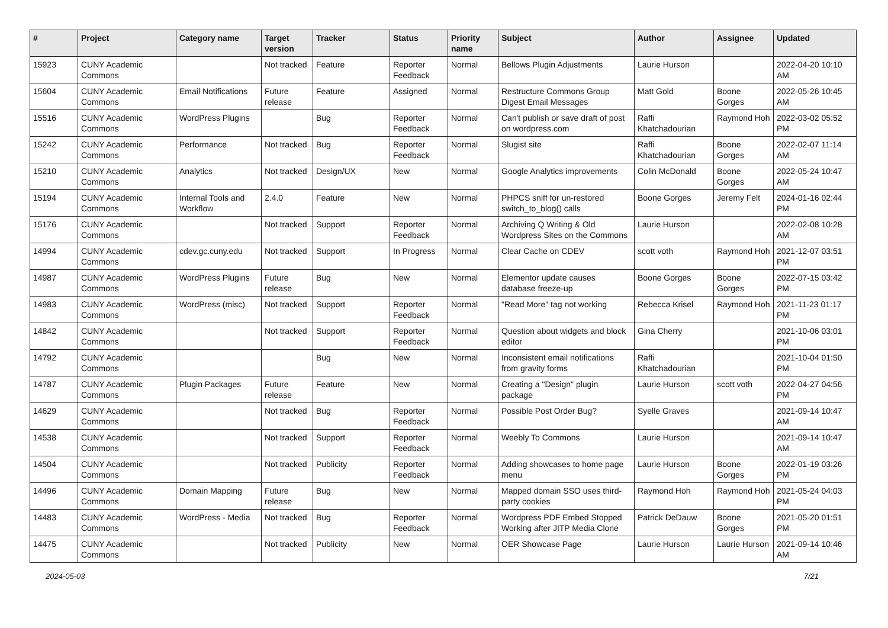| # | Project | Category name | Target version | Tracker | Status | Priority name | Subject | Author | Assignee | Updated |
| --- | --- | --- | --- | --- | --- | --- | --- | --- | --- | --- |
| 15923 | CUNY Academic Commons | | Not tracked | Feature | Reporter Feedback | Normal | Bellows Plugin Adjustments | Laurie Hurson | | 2022-04-20 10:10 AM |
| 15604 | CUNY Academic Commons | Email Notifications | Future release | Feature | Assigned | Normal | Restructure Commons Group Digest Email Messages | Matt Gold | Boone Gorges | 2022-05-26 10:45 AM |
| 15516 | CUNY Academic Commons | WordPress Plugins | | Bug | Reporter Feedback | Normal | Can't publish or save draft of post on wordpress.com | Raffi Khatchadourian | Raymond Hoh | 2022-03-02 05:52 PM |
| 15242 | CUNY Academic Commons | Performance | Not tracked | Bug | Reporter Feedback | Normal | Slugist site | Raffi Khatchadourian | Boone Gorges | 2022-02-07 11:14 AM |
| 15210 | CUNY Academic Commons | Analytics | Not tracked | Design/UX | New | Normal | Google Analytics improvements | Colin McDonald | Boone Gorges | 2022-05-24 10:47 AM |
| 15194 | CUNY Academic Commons | Internal Tools and Workflow | 2.4.0 | Feature | New | Normal | PHPCS sniff for un-restored switch_to_blog() calls | Boone Gorges | Jeremy Felt | 2024-01-16 02:44 PM |
| 15176 | CUNY Academic Commons | | Not tracked | Support | Reporter Feedback | Normal | Archiving Q Writing & Old Wordpress Sites on the Commons | Laurie Hurson | | 2022-02-08 10:28 AM |
| 14994 | CUNY Academic Commons | cdev.gc.cuny.edu | Not tracked | Support | In Progress | Normal | Clear Cache on CDEV | scott voth | Raymond Hoh | 2021-12-07 03:51 PM |
| 14987 | CUNY Academic Commons | WordPress Plugins | Future release | Bug | New | Normal | Elementor update causes database freeze-up | Boone Gorges | Boone Gorges | 2022-07-15 03:42 PM |
| 14983 | CUNY Academic Commons | WordPress (misc) | Not tracked | Support | Reporter Feedback | Normal | "Read More" tag not working | Rebecca Krisel | Raymond Hoh | 2021-11-23 01:17 PM |
| 14842 | CUNY Academic Commons | | Not tracked | Support | Reporter Feedback | Normal | Question about widgets and block editor | Gina Cherry | | 2021-10-06 03:01 PM |
| 14792 | CUNY Academic Commons | | | Bug | New | Normal | Inconsistent email notifications from gravity forms | Raffi Khatchadourian | | 2021-10-04 01:50 PM |
| 14787 | CUNY Academic Commons | Plugin Packages | Future release | Feature | New | Normal | Creating a "Design" plugin package | Laurie Hurson | scott voth | 2022-04-27 04:56 PM |
| 14629 | CUNY Academic Commons | | Not tracked | Bug | Reporter Feedback | Normal | Possible Post Order Bug? | Syelle Graves | | 2021-09-14 10:47 AM |
| 14538 | CUNY Academic Commons | | Not tracked | Support | Reporter Feedback | Normal | Weebly To Commons | Laurie Hurson | | 2021-09-14 10:47 AM |
| 14504 | CUNY Academic Commons | | Not tracked | Publicity | Reporter Feedback | Normal | Adding showcases to home page menu | Laurie Hurson | Boone Gorges | 2022-01-19 03:26 PM |
| 14496 | CUNY Academic Commons | Domain Mapping | Future release | Bug | New | Normal | Mapped domain SSO uses third-party cookies | Raymond Hoh | Raymond Hoh | 2021-05-24 04:03 PM |
| 14483 | CUNY Academic Commons | WordPress - Media | Not tracked | Bug | Reporter Feedback | Normal | Wordpress PDF Embed Stopped Working after JITP Media Clone | Patrick DeDauw | Boone Gorges | 2021-05-20 01:51 PM |
| 14475 | CUNY Academic Commons | | Not tracked | Publicity | New | Normal | OER Showcase Page | Laurie Hurson | Laurie Hurson | 2021-09-14 10:46 AM |
2024-05-03 7/21